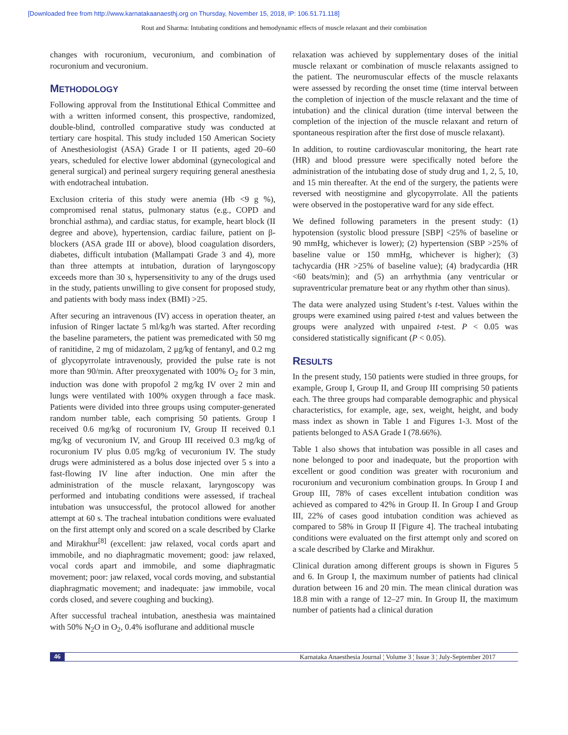[Downloaded free from http://www.karnatakaanaesthj.org on Thursday, November 15, 2018, IP: 106.51.71.118]
Rout and Sharma: Intubating conditions and hemodynamic effects of muscle relaxant and their combination
changes with rocuronium, vecuronium, and combination of rocuronium and vecuronium.
METHODOLOGY
Following approval from the Institutional Ethical Committee and with a written informed consent, this prospective, randomized, double-blind, controlled comparative study was conducted at tertiary care hospital. This study included 150 American Society of Anesthesiologist (ASA) Grade I or II patients, aged 20–60 years, scheduled for elective lower abdominal (gynecological and general surgical) and perineal surgery requiring general anesthesia with endotracheal intubation.
Exclusion criteria of this study were anemia (Hb <9 g %), compromised renal status, pulmonary status (e.g., COPD and bronchial asthma), and cardiac status, for example, heart block (II degree and above), hypertension, cardiac failure, patient on β-blockers (ASA grade III or above), blood coagulation disorders, diabetes, difficult intubation (Mallampati Grade 3 and 4), more than three attempts at intubation, duration of laryngoscopy exceeds more than 30 s, hypersensitivity to any of the drugs used in the study, patients unwilling to give consent for proposed study, and patients with body mass index (BMI) >25.
After securing an intravenous (IV) access in operation theater, an infusion of Ringer lactate 5 ml/kg/h was started. After recording the baseline parameters, the patient was premedicated with 50 mg of ranitidine, 2 mg of midazolam, 2 μg/kg of fentanyl, and 0.2 mg of glycopyrrolate intravenously, provided the pulse rate is not more than 90/min. After preoxygenated with 100% O<sub>2</sub> for 3 min, induction was done with propofol 2 mg/kg IV over 2 min and lungs were ventilated with 100% oxygen through a face mask. Patients were divided into three groups using computer-generated random number table, each comprising 50 patients. Group I received 0.6 mg/kg of rocuronium IV, Group II received 0.1 mg/kg of vecuronium IV, and Group III received 0.3 mg/kg of rocuronium IV plus 0.05 mg/kg of vecuronium IV. The study drugs were administered as a bolus dose injected over 5 s into a fast-flowing IV line after induction. One min after the administration of the muscle relaxant, laryngoscopy was performed and intubating conditions were assessed, if tracheal intubation was unsuccessful, the protocol allowed for another attempt at 60 s. The tracheal intubation conditions were evaluated on the first attempt only and scored on a scale described by Clarke and Mirakhur<sup>[8]</sup> (excellent: jaw relaxed, vocal cords apart and immobile, and no diaphragmatic movement; good: jaw relaxed, vocal cords apart and immobile, and some diaphragmatic movement; poor: jaw relaxed, vocal cords moving, and substantial diaphragmatic movement; and inadequate: jaw immobile, vocal cords closed, and severe coughing and bucking).
After successful tracheal intubation, anesthesia was maintained with 50% N<sub>2</sub>O in O<sub>2</sub>, 0.4% isoflurane and additional muscle
relaxation was achieved by supplementary doses of the initial muscle relaxant or combination of muscle relaxants assigned to the patient. The neuromuscular effects of the muscle relaxants were assessed by recording the onset time (time interval between the completion of injection of the muscle relaxant and the time of intubation) and the clinical duration (time interval between the completion of the injection of the muscle relaxant and return of spontaneous respiration after the first dose of muscle relaxant).
In addition, to routine cardiovascular monitoring, the heart rate (HR) and blood pressure were specifically noted before the administration of the intubating dose of study drug and 1, 2, 5, 10, and 15 min thereafter. At the end of the surgery, the patients were reversed with neostigmine and glycopyrrolate. All the patients were observed in the postoperative ward for any side effect.
We defined following parameters in the present study: (1) hypotension (systolic blood pressure [SBP] <25% of baseline or 90 mmHg, whichever is lower); (2) hypertension (SBP >25% of baseline value or 150 mmHg, whichever is higher); (3) tachycardia (HR >25% of baseline value); (4) bradycardia (HR <60 beats/min); and (5) an arrhythmia (any ventricular or supraventricular premature beat or any rhythm other than sinus).
The data were analyzed using Student’s t-test. Values within the groups were examined using paired t-test and values between the groups were analyzed with unpaired t-test. P < 0.05 was considered statistically significant (P < 0.05).
RESULTS
In the present study, 150 patients were studied in three groups, for example, Group I, Group II, and Group III comprising 50 patients each. The three groups had comparable demographic and physical characteristics, for example, age, sex, weight, height, and body mass index as shown in Table 1 and Figures 1-3. Most of the patients belonged to ASA Grade I (78.66%).
Table 1 also shows that intubation was possible in all cases and none belonged to poor and inadequate, but the proportion with excellent or good condition was greater with rocuronium and rocuronium and vecuronium combination groups. In Group I and Group III, 78% of cases excellent intubation condition was achieved as compared to 42% in Group II. In Group I and Group III, 22% of cases good intubation condition was achieved as compared to 58% in Group II [Figure 4]. The tracheal intubating conditions were evaluated on the first attempt only and scored on a scale described by Clarke and Mirakhur.
Clinical duration among different groups is shown in Figures 5 and 6. In Group I, the maximum number of patients had clinical duration between 16 and 20 min. The mean clinical duration was 18.8 min with a range of 12–27 min. In Group II, the maximum number of patients had a clinical duration
46 Karnataka Anaesthesia Journal ¦ Volume 3 ¦ Issue 3 ¦ July-September 2017